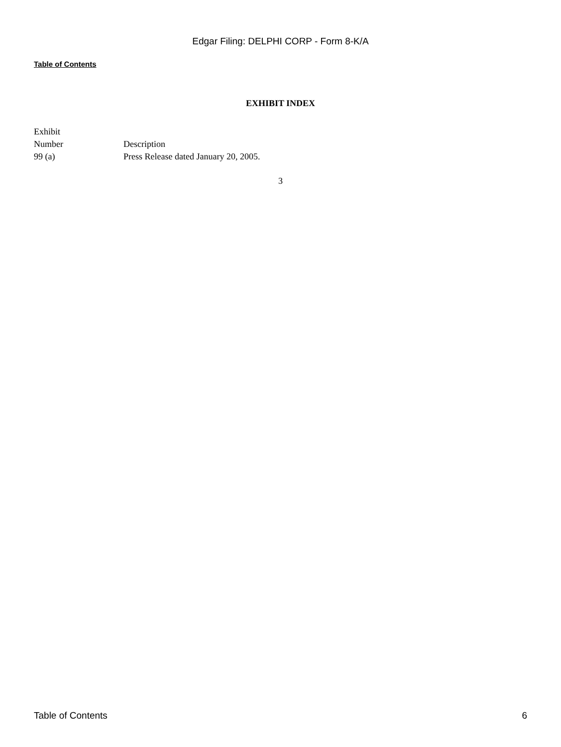Edgar Filing: DELPHI CORP - Form 8-K/A
Table of Contents
EXHIBIT INDEX
| Exhibit Number | Description |
| --- | --- |
| 99 (a) | Press Release dated January 20, 2005. |
3
Table of Contents 6